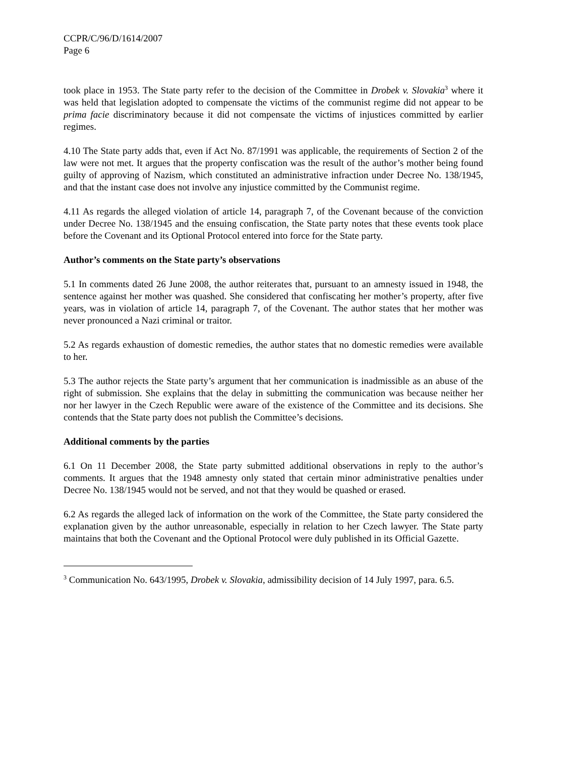CCPR/C/96/D/1614/2007
Page 6
took place in 1953. The State party refer to the decision of the Committee in Drobek v. Slovakia<sup>3</sup> where it was held that legislation adopted to compensate the victims of the communist regime did not appear to be prima facie discriminatory because it did not compensate the victims of injustices committed by earlier regimes.
4.10 The State party adds that, even if Act No. 87/1991 was applicable, the requirements of Section 2 of the law were not met. It argues that the property confiscation was the result of the author’s mother being found guilty of approving of Nazism, which constituted an administrative infraction under Decree No. 138/1945, and that the instant case does not involve any injustice committed by the Communist regime.
4.11 As regards the alleged violation of article 14, paragraph 7, of the Covenant because of the conviction under Decree No. 138/1945 and the ensuing confiscation, the State party notes that these events took place before the Covenant and its Optional Protocol entered into force for the State party.
Author’s comments on the State party’s observations
5.1 In comments dated 26 June 2008, the author reiterates that, pursuant to an amnesty issued in 1948, the sentence against her mother was quashed. She considered that confiscating her mother’s property, after five years, was in violation of article 14, paragraph 7, of the Covenant. The author states that her mother was never pronounced a Nazi criminal or traitor.
5.2 As regards exhaustion of domestic remedies, the author states that no domestic remedies were available to her.
5.3 The author rejects the State party’s argument that her communication is inadmissible as an abuse of the right of submission. She explains that the delay in submitting the communication was because neither her nor her lawyer in the Czech Republic were aware of the existence of the Committee and its decisions. She contends that the State party does not publish the Committee’s decisions.
Additional comments by the parties
6.1 On 11 December 2008, the State party submitted additional observations in reply to the author’s comments. It argues that the 1948 amnesty only stated that certain minor administrative penalties under Decree No. 138/1945 would not be served, and not that they would be quashed or erased.
6.2 As regards the alleged lack of information on the work of the Committee, the State party considered the explanation given by the author unreasonable, especially in relation to her Czech lawyer. The State party maintains that both the Covenant and the Optional Protocol were duly published in its Official Gazette.
<sup>3</sup> Communication No. 643/1995, Drobek v. Slovakia, admissibility decision of 14 July 1997, para. 6.5.